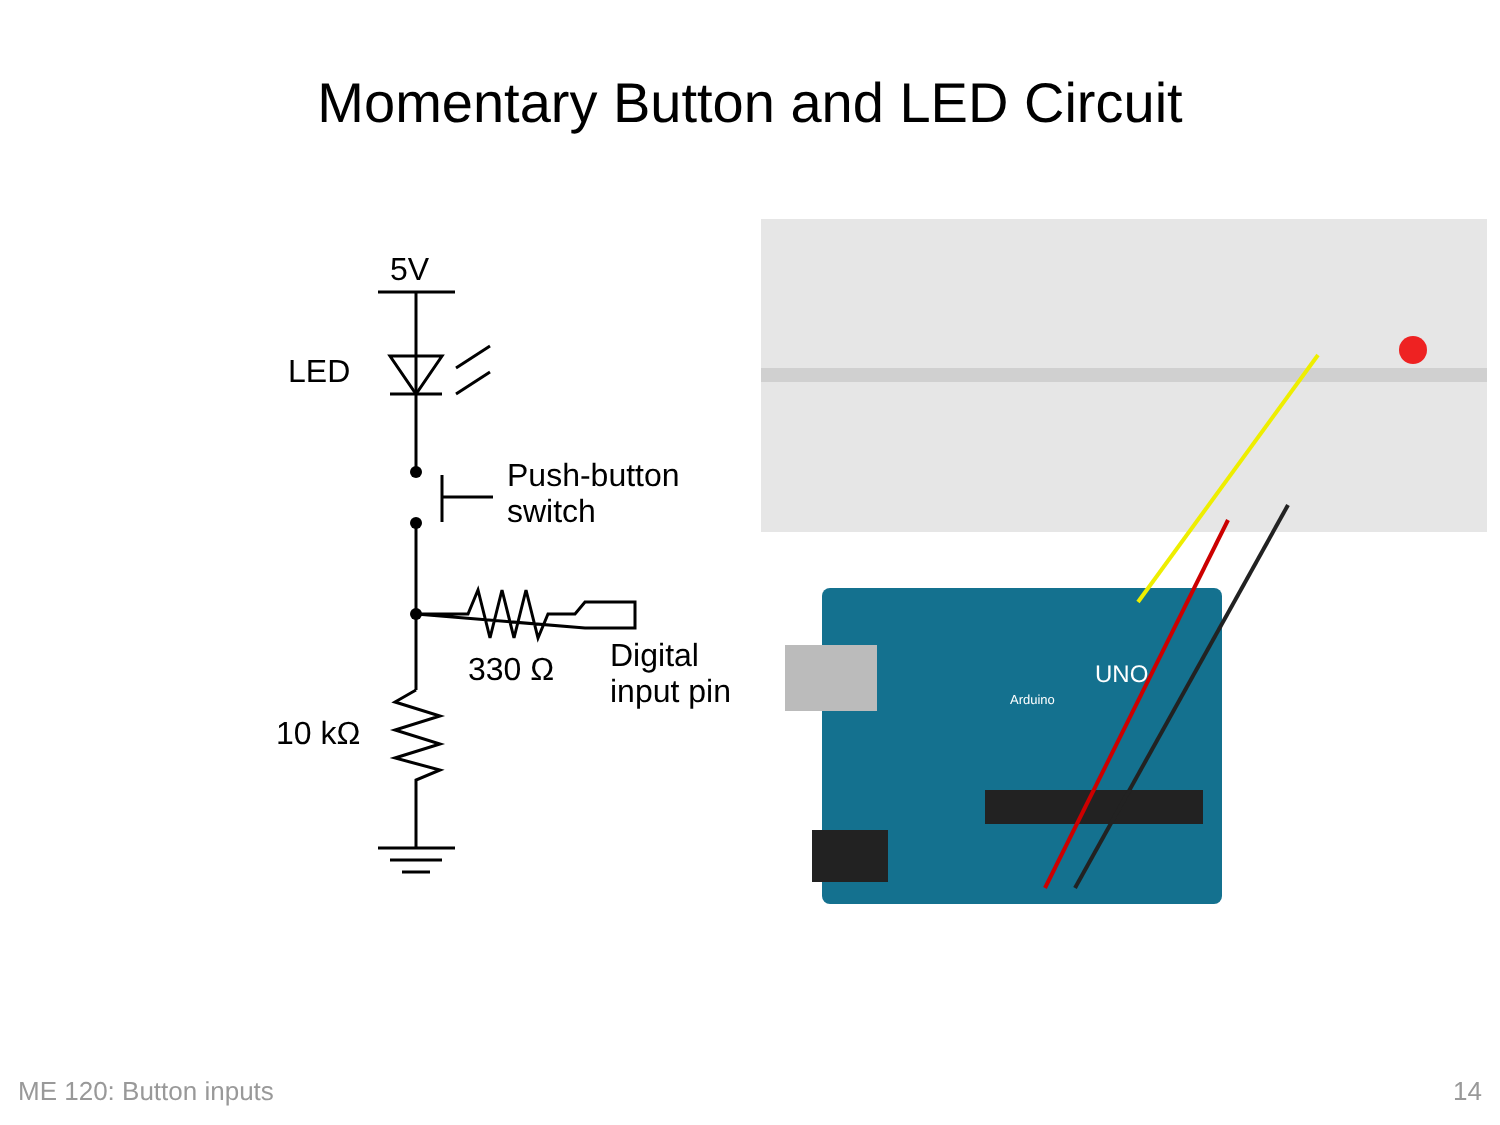Momentary Button and LED Circuit
5V
LED
Push-button
switch
330 Ω
Digital
input pin
10 kΩ
UNO
Arduino
ME 120: Button inputs 14